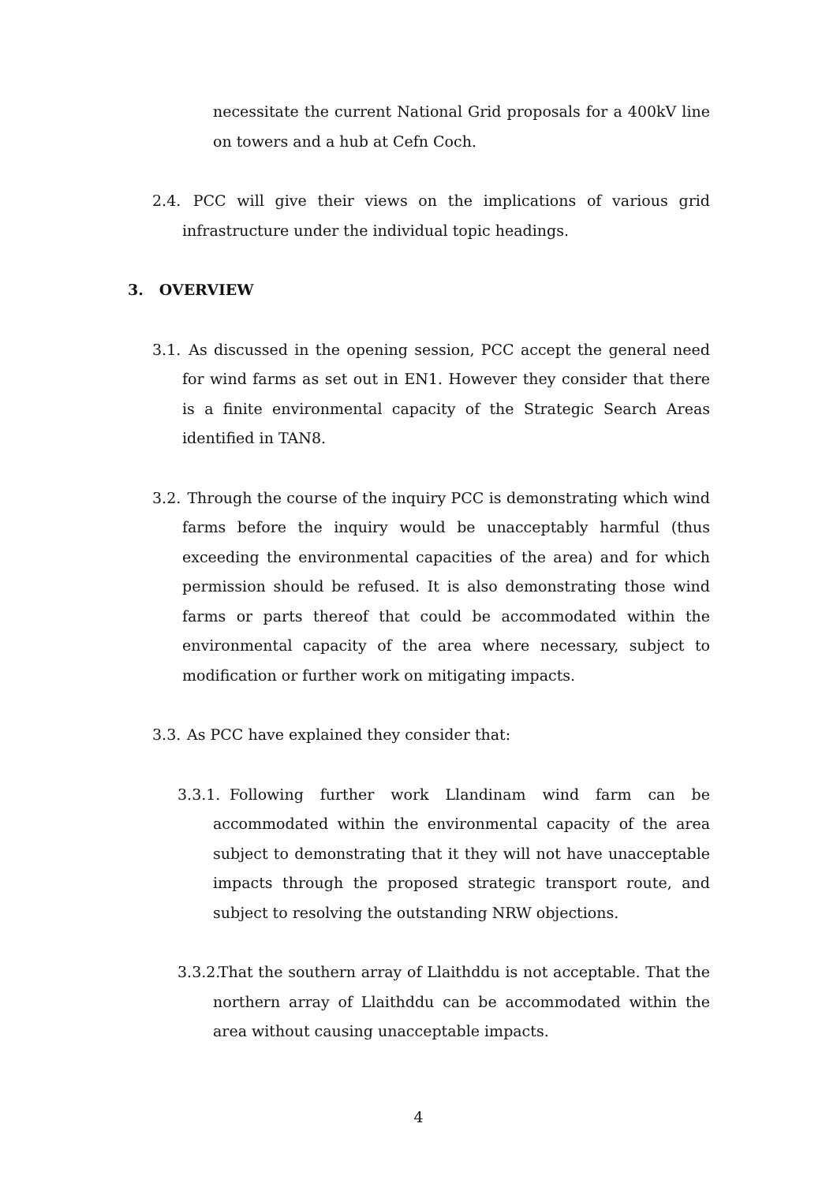necessitate the current National Grid proposals for a 400kV line on towers and a hub at Cefn Coch.
2.4. PCC will give their views on the implications of various grid infrastructure under the individual topic headings.
3. OVERVIEW
3.1. As discussed in the opening session, PCC accept the general need for wind farms as set out in EN1. However they consider that there is a finite environmental capacity of the Strategic Search Areas identified in TAN8.
3.2. Through the course of the inquiry PCC is demonstrating which wind farms before the inquiry would be unacceptably harmful (thus exceeding the environmental capacities of the area) and for which permission should be refused. It is also demonstrating those wind farms or parts thereof that could be accommodated within the environmental capacity of the area where necessary, subject to modification or further work on mitigating impacts.
3.3. As PCC have explained they consider that:
3.3.1. Following further work Llandinam wind farm can be accommodated within the environmental capacity of the area subject to demonstrating that it they will not have unacceptable impacts through the proposed strategic transport route, and subject to resolving the outstanding NRW objections.
3.3.2. That the southern array of Llaithddu is not acceptable. That the northern array of Llaithddu can be accommodated within the area without causing unacceptable impacts.
4